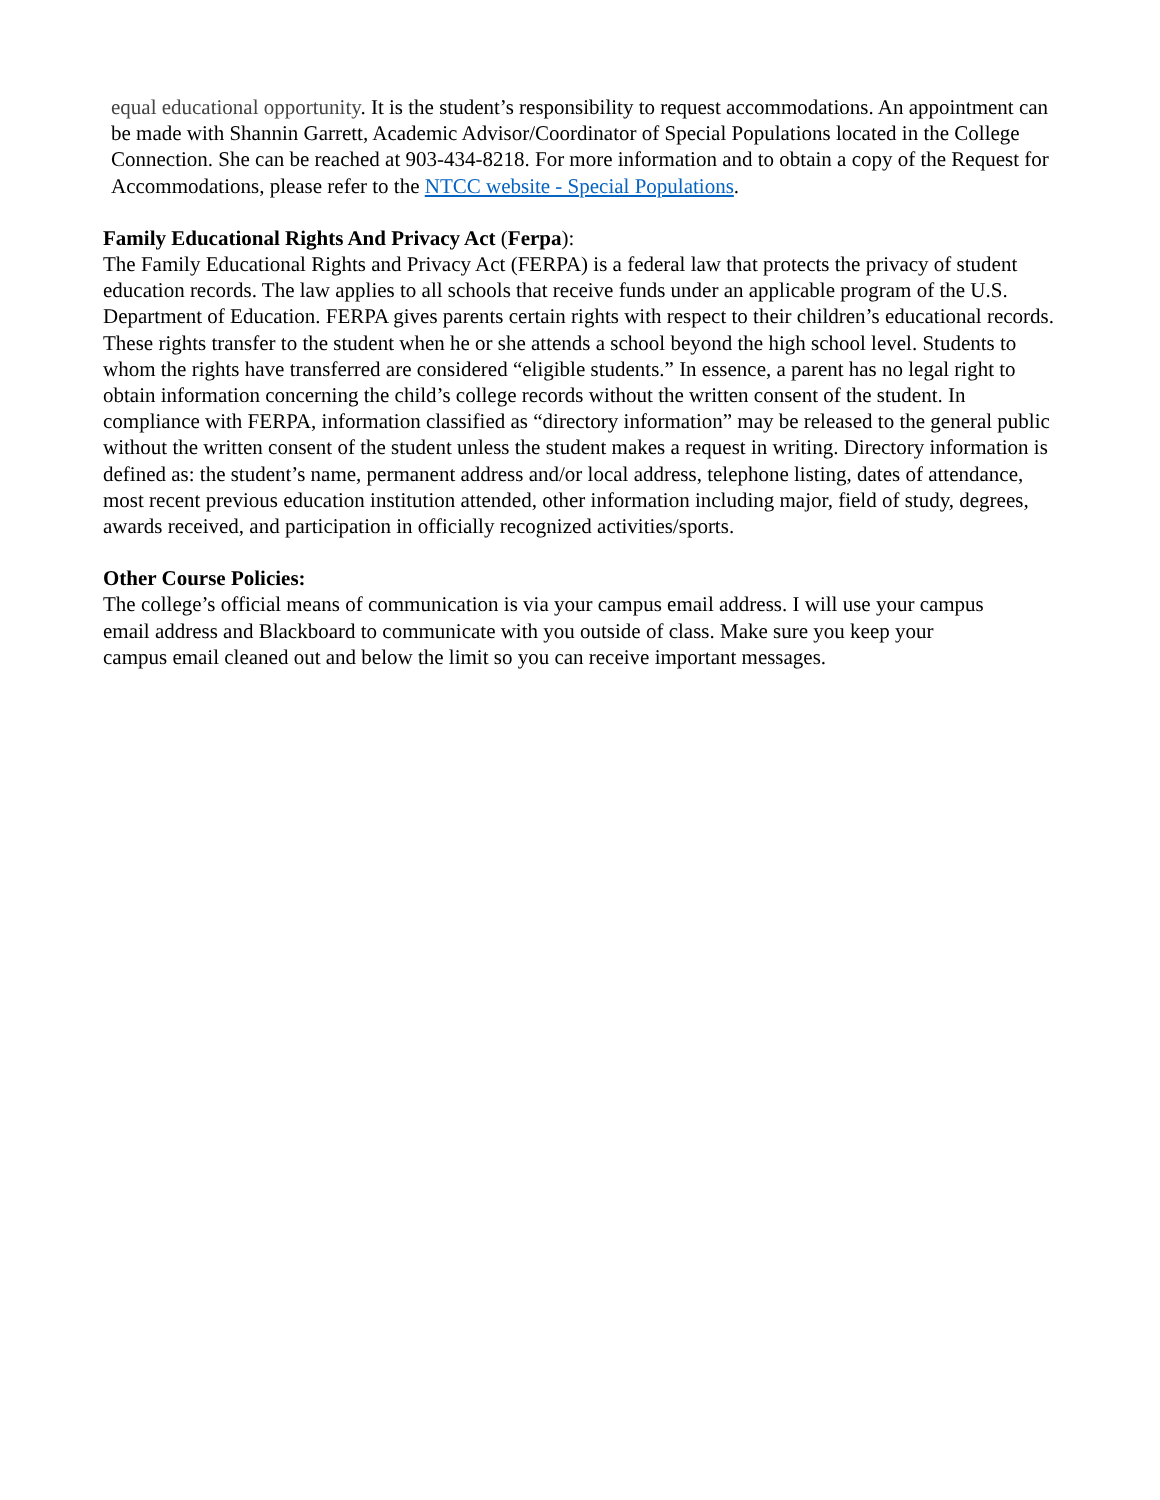equal educational opportunity. It is the student’s responsibility to request accommodations. An appointment can be made with Shannin Garrett, Academic Advisor/Coordinator of Special Populations located in the College Connection. She can be reached at 903-434-8218. For more information and to obtain a copy of the Request for Accommodations, please refer to the NTCC website - Special Populations.
Family Educational Rights And Privacy Act (Ferpa):
The Family Educational Rights and Privacy Act (FERPA) is a federal law that protects the privacy of student education records. The law applies to all schools that receive funds under an applicable program of the U.S. Department of Education. FERPA gives parents certain rights with respect to their children’s educational records. These rights transfer to the student when he or she attends a school beyond the high school level. Students to whom the rights have transferred are considered “eligible students.” In essence, a parent has no legal right to obtain information concerning the child’s college records without the written consent of the student. In compliance with FERPA, information classified as “directory information” may be released to the general public without the written consent of the student unless the student makes a request in writing. Directory information is defined as: the student’s name, permanent address and/or local address, telephone listing, dates of attendance, most recent previous education institution attended, other information including major, field of study, degrees, awards received, and participation in officially recognized activities/sports.
Other Course Policies:
The college’s official means of communication is via your campus email address. I will use your campus email address and Blackboard to communicate with you outside of class. Make sure you keep your campus email cleaned out and below the limit so you can receive important messages.